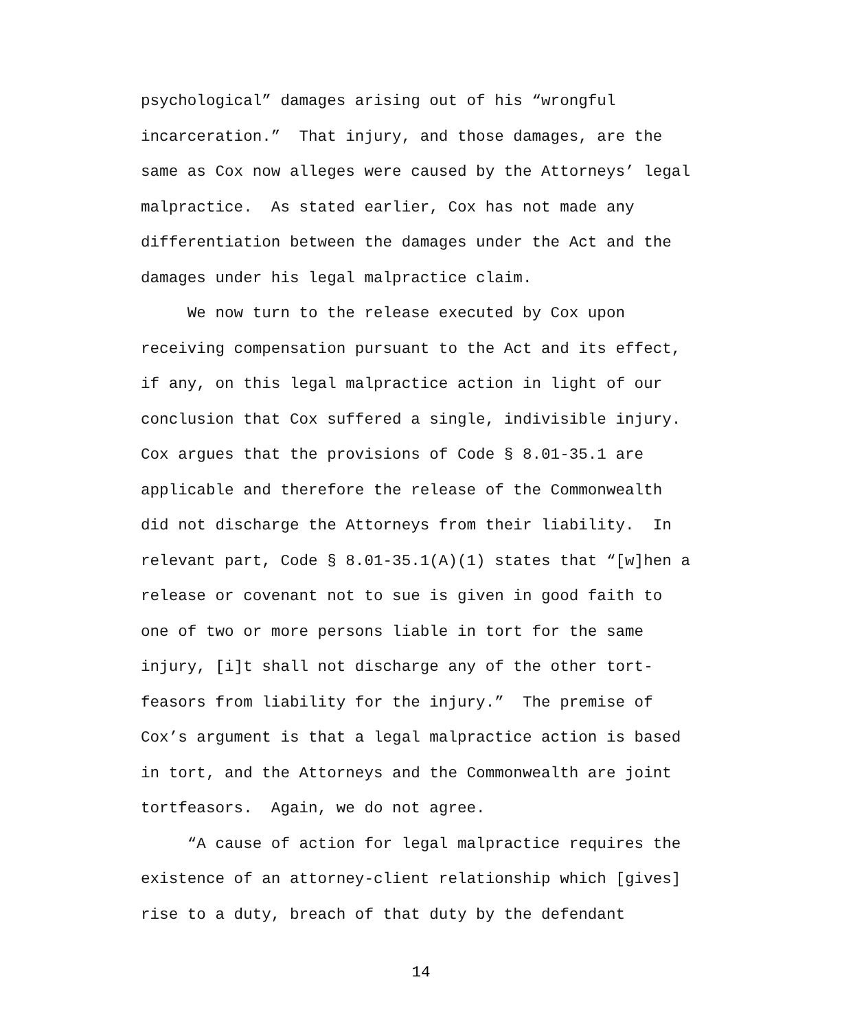psychological” damages arising out of his “wrongful incarceration.” That injury, and those damages, are the same as Cox now alleges were caused by the Attorneys’ legal malpractice. As stated earlier, Cox has not made any differentiation between the damages under the Act and the damages under his legal malpractice claim. We now turn to the release executed by Cox upon receiving compensation pursuant to the Act and its effect, if any, on this legal malpractice action in light of our conclusion that Cox suffered a single, indivisible injury. Cox argues that the provisions of Code § 8.01-35.1 are applicable and therefore the release of the Commonwealth did not discharge the Attorneys from their liability. In relevant part, Code § 8.01-35.1(A)(1) states that “[w]hen a release or covenant not to sue is given in good faith to one of two or more persons liable in tort for the same injury, [i]t shall not discharge any of the other tort- feasors from liability for the injury.” The premise of Cox’s argument is that a legal malpractice action is based in tort, and the Attorneys and the Commonwealth are joint tortfeasors. Again, we do not agree. “A cause of action for legal malpractice requires the existence of an attorney-client relationship which [gives] rise to a duty, breach of that duty by the defendant
14